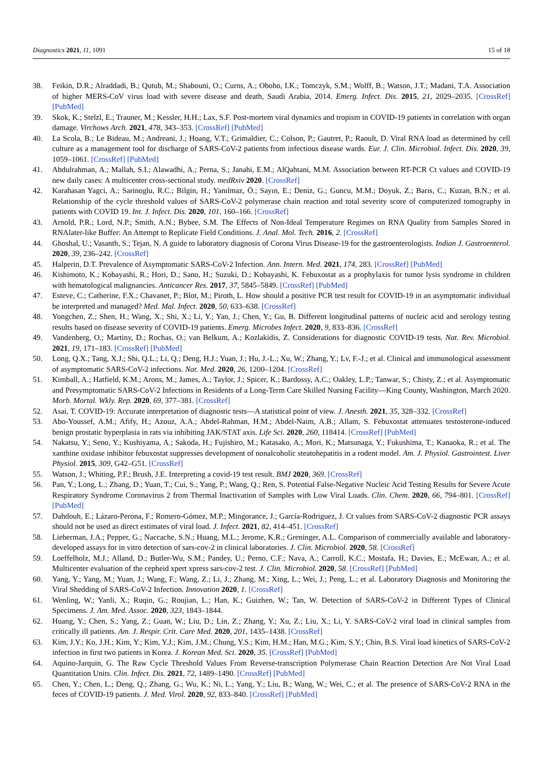Diagnostics 2021, 11, 1091 15 of 18
38. Feikin, D.R.; Alraddadi, B.; Qutub, M.; Shabouni, O.; Curns, A.; Oboho, I.K.; Tomczyk, S.M.; Wolff, B.; Watson, J.T.; Madani, T.A. Association of higher MERS-CoV virus load with severe disease and death, Saudi Arabia, 2014. Emerg. Infect. Dis. 2015, 21, 2029–2035. [CrossRef] [PubMed]
39. Skok, K.; Stelzl, E.; Trauner, M.; Kessler, H.H.; Lax, S.F. Post-mortem viral dynamics and tropism in COVID-19 patients in correlation with organ damage. Virchows Arch. 2021, 478, 343–353. [CrossRef] [PubMed]
40. La Scola, B.; Le Bideau, M.; Andreani, J.; Hoang, V.T.; Grimaldier, C.; Colson, P.; Gautret, P.; Raoult, D. Viral RNA load as determined by cell culture as a management tool for discharge of SARS-CoV-2 patients from infectious disease wards. Eur. J. Clin. Microbiol. Infect. Dis. 2020, 39, 1059–1061. [CrossRef] [PubMed]
41. Abdulrahman, A.; Mallah, S.I.; Alawadhi, A.; Perna, S.; Janahi, E.M.; AlQahtani, M.M. Association between RT-PCR Ct values and COVID-19 new daily cases: A multicenter cross-sectional study. medRxiv 2020. [CrossRef]
42. Karahasan Yagci, A.; Sarinoglu, R.C.; Bilgin, H.; Yanılmaz, Ö.; Sayın, E.; Deniz, G.; Guncu, M.M.; Doyuk, Z.; Barıs, C.; Kuzan, B.N.; et al. Relationship of the cycle threshold values of SARS-CoV-2 polymerase chain reaction and total severity score of computerized tomography in patients with COVID 19. Int. J. Infect. Dis. 2020, 101, 160–166. [CrossRef]
43. Arnold, P.R.; Lord, N.P.; Smith, A.N.; Bybee, S.M. The Effects of Non-Ideal Temperature Regimes on RNA Quality from Samples Stored in RNAlater-like Buffer: An Attempt to Replicate Field Conditions. J. Anal. Mol. Tech. 2016, 2. [CrossRef]
44. Ghoshal, U.; Vasanth, S.; Tejan, N. A guide to laboratory diagnosis of Corona Virus Disease-19 for the gastroenterologists. Indian J. Gastroenterol. 2020, 39, 236–242. [CrossRef]
45. Halperin, D.T. Prevalence of Asymptomatic SARS-CoV-2 Infection. Ann. Intern. Med. 2021, 174, 283. [CrossRef] [PubMed]
46. Kishimoto, K.; Kobayashi, R.; Hori, D.; Sano, H.; Suzuki, D.; Kobayashi, K. Febuxostat as a prophylaxis for tumor lysis syndrome in children with hematological malignancies. Anticancer Res. 2017, 37, 5845–5849. [CrossRef] [PubMed]
47. Esteve, C.; Catherine, F.X.; Chavanet, P.; Blot, M.; Piroth, L. How should a positive PCR test result for COVID-19 in an asymptomatic individual be interpreted and managed? Med. Mal. Infect. 2020, 50, 633–638. [CrossRef]
48. Yongchen, Z.; Shen, H.; Wang, X.; Shi, X.; Li, Y.; Yan, J.; Chen, Y.; Gu, B. Different longitudinal patterns of nucleic acid and serology testing results based on disease severity of COVID-19 patients. Emerg. Microbes Infect. 2020, 9, 833–836. [CrossRef]
49. Vandenberg, O.; Martiny, D.; Rochas, O.; van Belkum, A.; Kozlakidis, Z. Considerations for diagnostic COVID-19 tests. Nat. Rev. Microbiol. 2021, 19, 171–183. [CrossRef] [PubMed]
50. Long, Q.X.; Tang, X.J.; Shi, Q.L.; Li, Q.; Deng, H.J.; Yuan, J.; Hu, J.-L.; Xu, W.; Zhang, Y.; Lv, F.-J.; et al. Clinical and immunological assessment of asymptomatic SARS-CoV-2 infections. Nat. Med. 2020, 26, 1200–1204. [CrossRef]
51. Kimball, A.; Hatfield, K.M.; Arons, M.; James, A.; Taylor, J.; Spicer, K.; Bardossy, A.C.; Oakley, L.P.; Tanwar, S.; Chisty, Z.; et al. Asymptomatic and Presymptomatic SARS-CoV-2 Infections in Residents of a Long-Term Care Skilled Nursing Facility—King County, Washington, March 2020. Morb. Mortal. Wkly. Rep. 2020, 69, 377–381. [CrossRef]
52. Asai, T. COVID-19: Accurate interpretation of diagnostic tests—A statistical point of view. J. Anesth. 2021, 35, 328–332. [CrossRef]
53. Abo-Youssef, A.M.; Afify, H.; Azouz, A.A.; Abdel-Rahman, H.M.; Abdel-Naim, A.B.; Allam, S. Febuxostat attenuates testosterone-induced benign prostatic hyperplasia in rats via inhibiting JAK/STAT axis. Life Sci. 2020, 260, 118414. [CrossRef] [PubMed]
54. Nakatsu, Y.; Seno, Y.; Kushiyama, A.; Sakoda, H.; Fujishiro, M.; Katasako, A.; Mori, K.; Matsunaga, Y.; Fukushima, T.; Kanaoka, R.; et al. The xanthine oxidase inhibitor febuxostat suppresses development of nonalcoholic steatohepatitis in a rodent model. Am. J. Physiol. Gastrointest. Liver Physiol. 2015, 309, G42–G51. [CrossRef]
55. Watson, J.; Whiting, P.F.; Brush, J.E. Interpreting a covid-19 test result. BMJ 2020, 369. [CrossRef]
56. Pan, Y.; Long, L.; Zhang, D.; Yuan, T.; Cui, S.; Yang, P.; Wang, Q.; Ren, S. Potential False-Negative Nucleic Acid Testing Results for Severe Acute Respiratory Syndrome Coronavirus 2 from Thermal Inactivation of Samples with Low Viral Loads. Clin. Chem. 2020, 66, 794–801. [CrossRef] [PubMed]
57. Dahdouh, E.; Lázaro-Perona, F.; Romero-Gómez, M.P.; Mingorance, J.; García-Rodriguez, J. Ct values from SARS-CoV-2 diagnostic PCR assays should not be used as direct estimates of viral load. J. Infect. 2021, 82, 414–451. [CrossRef]
58. Lieberman, J.A.; Pepper, G.; Naccache, S.N.; Huang, M.L.; Jerome, K.R.; Greninger, A.L. Comparison of commercially available and laboratory-developed assays for in vitro detection of sars-cov-2 in clinical laboratories. J. Clin. Microbiol. 2020, 58. [CrossRef]
59. Loeffelholz, M.J.; Alland, D.; Butler-Wu, S.M.; Pandey, U.; Perno, C.F.; Nava, A.; Carroll, K.C.; Mostafa, H.; Davies, E.; McEwan, A.; et al. Multicenter evaluation of the cepheid xpert xpress sars-cov-2 test. J. Clin. Microbiol. 2020, 58. [CrossRef] [PubMed]
60. Yang, Y.; Yang, M.; Yuan, J.; Wang, F.; Wang, Z.; Li, J.; Zhang, M.; Xing, L.; Wei, J.; Peng, L.; et al. Laboratory Diagnosis and Monitoring the Viral Shedding of SARS-CoV-2 Infection. Innovation 2020, 1. [CrossRef]
61. Wenling, W.; Yanli, X.; Ruqin, G.; Roujian, L.; Han, K.; Guizhen, W.; Tan, W. Detection of SARS-CoV-2 in Different Types of Clinical Specimens. J. Am. Med. Assoc. 2020, 323, 1843–1844.
62. Huang, Y.; Chen, S.; Yang, Z.; Guan, W.; Liu, D.; Lin, Z.; Zhang, Y.; Xu, Z.; Liu, X.; Li, Y. SARS-CoV-2 viral load in clinical samples from critically ill patients. Am. J. Respir. Crit. Care Med. 2020, 201, 1435–1438. [CrossRef]
63. Kim, J.Y.; Ko, J.H.; Kim, Y.; Kim, Y.J.; Kim, J.M.; Chung, Y.S.; Kim, H.M.; Han, M.G.; Kim, S.Y.; Chin, B.S. Viral load kinetics of SARS-CoV-2 infection in first two patients in Korea. J. Korean Med. Sci. 2020, 35. [CrossRef] [PubMed]
64. Aquino-Jarquin, G. The Raw Cycle Threshold Values From Reverse-transcription Polymerase Chain Reaction Detection Are Not Viral Load Quantitation Units. Clin. Infect. Dis. 2021, 72, 1489–1490. [CrossRef] [PubMed]
65. Chen, Y.; Chen, L.; Deng, Q.; Zhang, G.; Wu, K.; Ni, L.; Yang, Y.; Liu, B.; Wang, W.; Wei, C.; et al. The presence of SARS-CoV-2 RNA in the feces of COVID-19 patients. J. Med. Virol. 2020, 92, 833–840. [CrossRef] [PubMed]